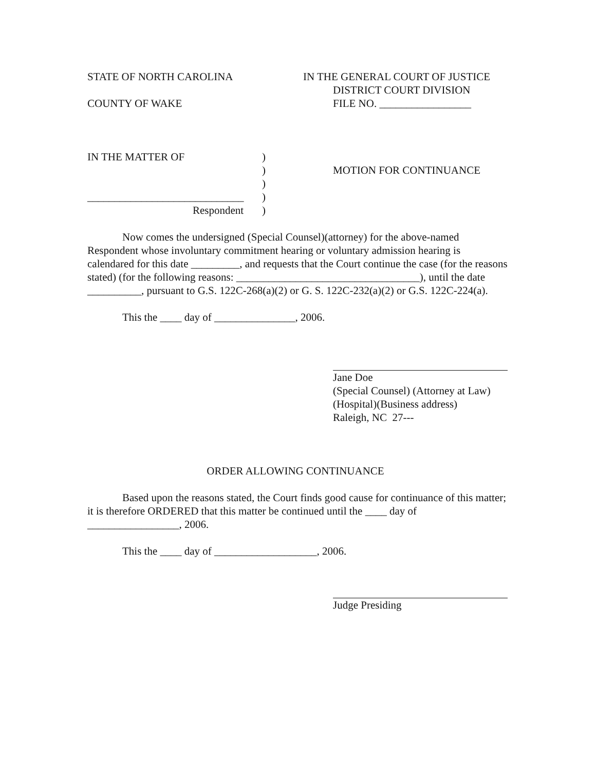STATE OF NORTH CAROLINA IN THE GENERAL COURT OF JUSTICE
DISTRICT COURT DIVISION
COUNTY OF WAKE FILE NO. _________________
IN THE MATTER OF
_____________________________
Respondent
)
)
)
)
)
MOTION FOR CONTINUANCE
Now comes the undersigned (Special Counsel)(attorney) for the above-named Respondent whose involuntary commitment hearing or voluntary admission hearing is calendared for this date _________, and requests that the Court continue the case (for the reasons stated) (for the following reasons: __________________________________), until the date __________, pursuant to G.S. 122C-268(a)(2) or G. S. 122C-232(a)(2) or G.S. 122C-224(a).
This the ____ day of _______________, 2006.
Jane Doe
(Special Counsel) (Attorney at Law)
(Hospital)(Business address)
Raleigh, NC 27---
ORDER ALLOWING CONTINUANCE
Based upon the reasons stated, the Court finds good cause for continuance of this matter; it is therefore ORDERED that this matter be continued until the ____ day of _________________, 2006.
This the ____ day of ___________________, 2006.
Judge Presiding